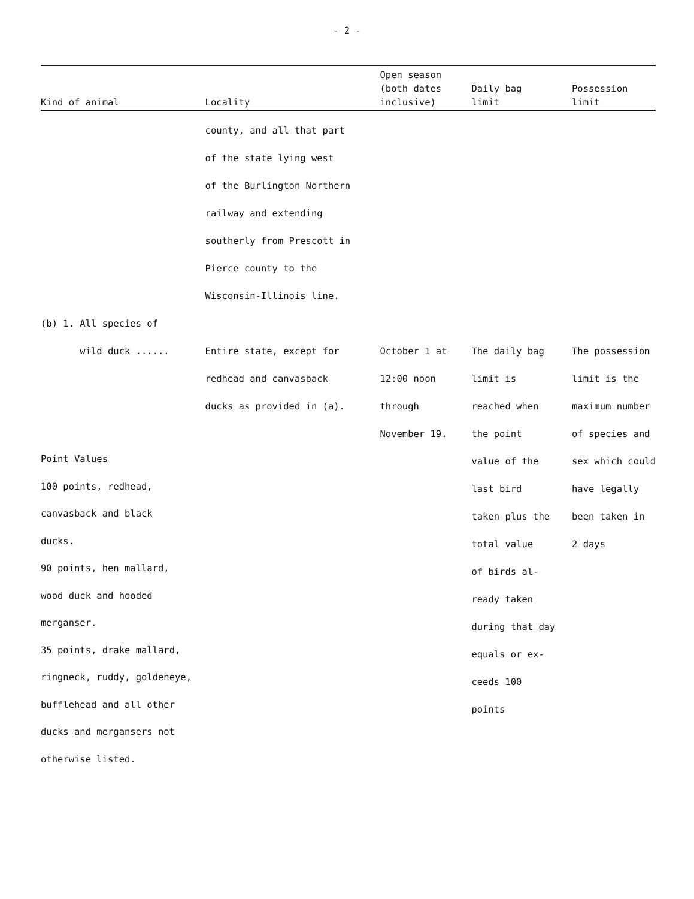- 2 -
| Kind of animal | Locality | Open season (both dates inclusive) | Daily bag limit | Possession limit |
| --- | --- | --- | --- | --- |
| | county, and all that part of the state lying west of the Burlington Northern railway and extending southerly from Prescott in Pierce county to the Wisconsin-Illinois line. | | | |
| (b) 1. All species of wild duck ...... | Entire state, except for redhead and canvasback ducks as provided in (a). | October 1 at 12:00 noon through November 19. | The daily bag limit is reached when the point value of the last bird taken plus the total value of birds al- ready taken during that day equals or ex- ceeds 100 points | The possession limit is the maximum number of species and sex which could have legally been taken in 2 days |
Point Values
100 points, redhead,
canvasback and black
ducks.
90 points, hen mallard,
wood duck and hooded
merganser.
35 points, drake mallard,
ringneck, ruddy, goldeneye,
bufflehead and all other
ducks and mergansers not
otherwise listed.